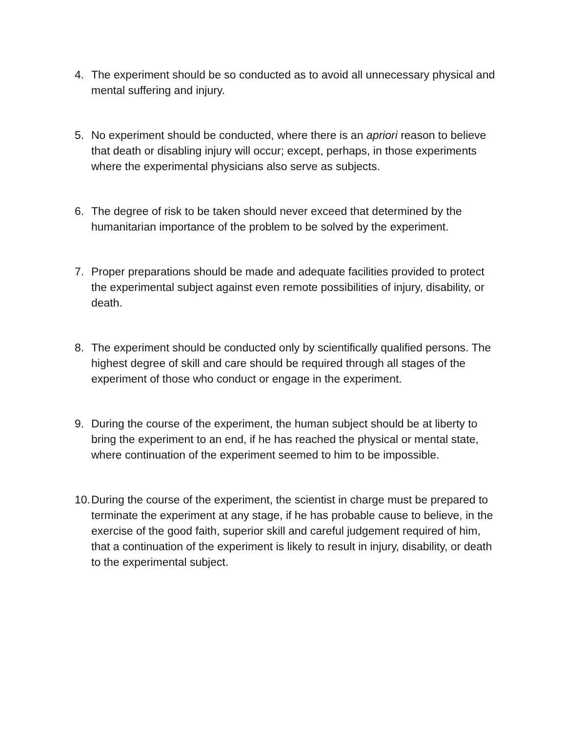4. The experiment should be so conducted as to avoid all unnecessary physical and mental suffering and injury.
5. No experiment should be conducted, where there is an apriori reason to believe that death or disabling injury will occur; except, perhaps, in those experiments where the experimental physicians also serve as subjects.
6. The degree of risk to be taken should never exceed that determined by the humanitarian importance of the problem to be solved by the experiment.
7. Proper preparations should be made and adequate facilities provided to protect the experimental subject against even remote possibilities of injury, disability, or death.
8. The experiment should be conducted only by scientifically qualified persons. The highest degree of skill and care should be required through all stages of the experiment of those who conduct or engage in the experiment.
9. During the course of the experiment, the human subject should be at liberty to bring the experiment to an end, if he has reached the physical or mental state, where continuation of the experiment seemed to him to be impossible.
10.
During the course of the experiment, the scientist in charge must be prepared to terminate the experiment at any stage, if he has probable cause to believe, in the exercise of the good faith, superior skill and careful judgement required of him, that a continuation of the experiment is likely to result in injury, disability, or death to the experimental subject.